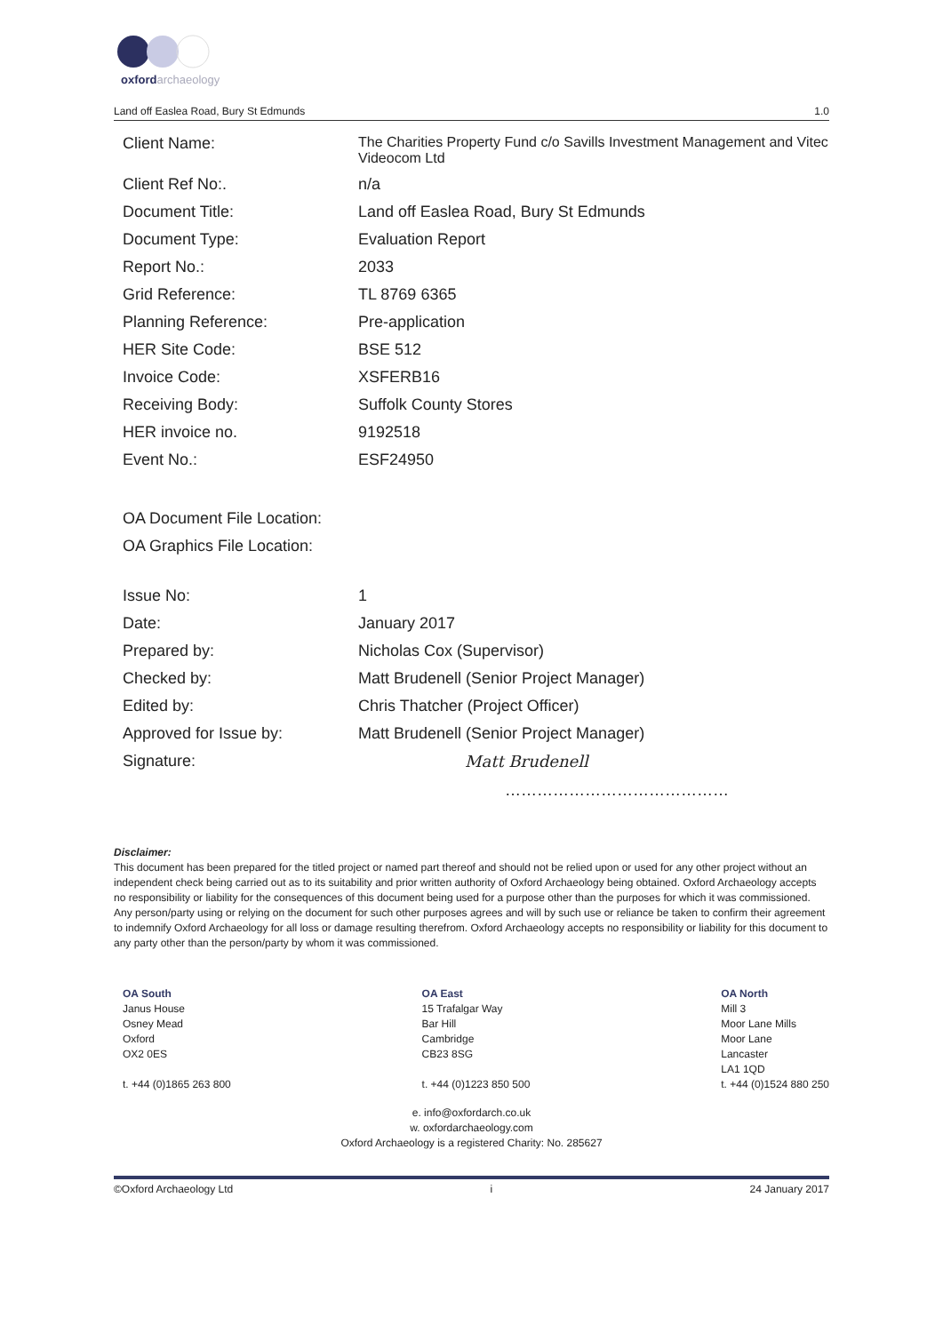oxfordarchaeology
Land off Easlea Road, Bury St Edmunds 1.0
| Client Name: | The Charities Property Fund c/o Savills Investment Management and Vitec Videocom Ltd |
| Client Ref No:. | n/a |
| Document Title: | Land off Easlea Road, Bury St Edmunds |
| Document Type: | Evaluation Report |
| Report No.: | 2033 |
| Grid Reference: | TL 8769 6365 |
| Planning Reference: | Pre-application |
| HER Site Code: | BSE 512 |
| Invoice Code: | XSFERB16 |
| Receiving Body: | Suffolk County Stores |
| HER invoice no. | 9192518 |
| Event No.: | ESF24950 |
| OA Document File Location: | |
| OA Graphics File Location: | |
| Issue No: | 1 |
| Date: | January 2017 |
| Prepared by: | Nicholas Cox (Supervisor) |
| Checked by: | Matt Brudenell (Senior Project Manager) |
| Edited by: | Chris Thatcher (Project Officer) |
| Approved for Issue by: | Matt Brudenell (Senior Project Manager) |
| Signature: | Matt Brudenell …………………………………… |
Disclaimer:
This document has been prepared for the titled project or named part thereof and should not be relied upon or used for any other project without an independent check being carried out as to its suitability and prior written authority of Oxford Archaeology being obtained. Oxford Archaeology accepts no responsibility or liability for the consequences of this document being used for a purpose other than the purposes for which it was commissioned. Any person/party using or relying on the document for such other purposes agrees and will by such use or reliance be taken to confirm their agreement to indemnify Oxford Archaeology for all loss or damage resulting therefrom. Oxford Archaeology accepts no responsibility or liability for this document to any party other than the person/party by whom it was commissioned.
OA South
Janus House
Osney Mead
Oxford
OX2 0ES
t. +44 (0)1865 263 800
OA East
15 Trafalgar Way
Bar Hill
Cambridge
CB23 8SG
t. +44 (0)1223 850 500
OA North
Mill 3
Moor Lane Mills
Moor Lane
Lancaster
LA1 1QD
t. +44 (0)1524 880 250
e. info@oxfordarch.co.uk
w. oxfordarchaeology.com
Oxford Archaeology is a registered Charity: No. 285627
©Oxford Archaeology Ltd i 24 January 2017